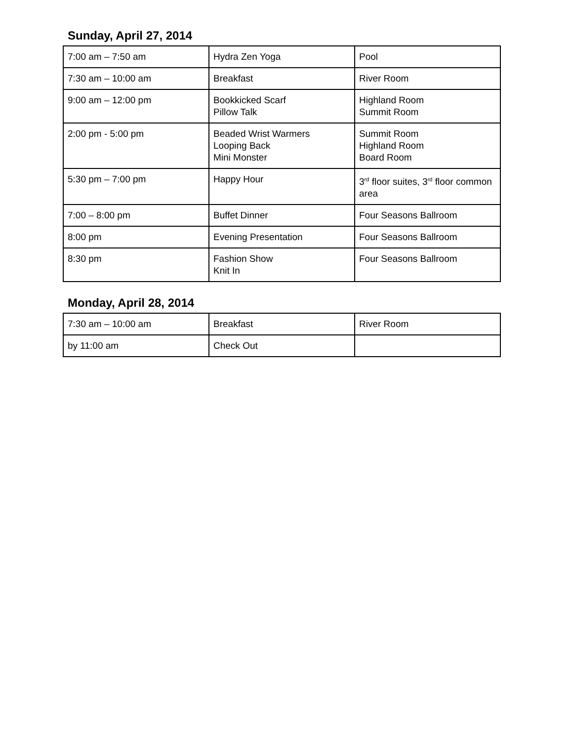Sunday, April 27, 2014
| 7:00 am – 7:50 am | Hydra Zen Yoga | Pool |
| 7:30 am – 10:00 am | Breakfast | River Room |
| 9:00 am – 12:00 pm | Bookkicked Scarf Pillow Talk | Highland Room Summit Room |
| 2:00 pm - 5:00 pm | Beaded Wrist Warmers Looping Back Mini Monster | Summit Room Highland Room Board Room |
| 5:30 pm – 7:00 pm | Happy Hour | 3<sup>rd</sup> floor suites, 3<sup>rd</sup> floor common area |
| 7:00 – 8:00 pm | Buffet Dinner | Four Seasons Ballroom |
| 8:00 pm | Evening Presentation | Four Seasons Ballroom |
| 8:30 pm | Fashion Show Knit In | Four Seasons Ballroom |
Monday, April 28, 2014
| 7:30 am – 10:00 am | Breakfast | River Room |
| by 11:00 am | Check Out | |